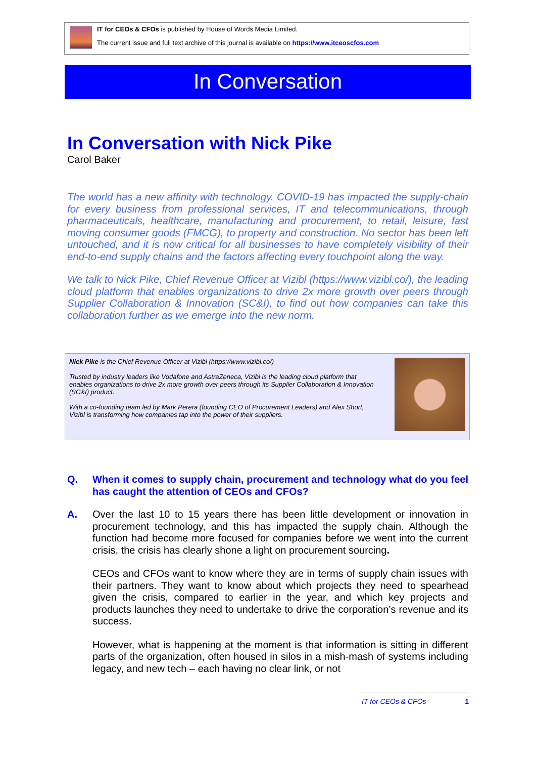IT for CEOs & CFOs is published by House of Words Media Limited.
The current issue and full text archive of this journal is available on https://www.itceoscfos.com
In Conversation
In Conversation with Nick Pike
Carol Baker
The world has a new affinity with technology. COVID-19 has impacted the supply-chain for every business from professional services, IT and telecommunications, through pharmaceuticals, healthcare, manufacturing and procurement, to retail, leisure, fast moving consumer goods (FMCG), to property and construction. No sector has been left untouched, and it is now critical for all businesses to have completely visibility of their end-to-end supply chains and the factors affecting every touchpoint along the way.
We talk to Nick Pike, Chief Revenue Officer at Vizibl (https://www.vizibl.co/), the leading cloud platform that enables organizations to drive 2x more growth over peers through Supplier Collaboration & Innovation (SC&I), to find out how companies can take this collaboration further as we emerge into the new norm.
Nick Pike is the Chief Revenue Officer at Vizibl (https://www.vizibl.co/)
Trusted by industry leaders like Vodafone and AstraZeneca, Vizibl is the leading cloud platform that enables organizations to drive 2x more growth over peers through its Supplier Collaboration & Innovation (SC&I) product.
With a co-founding team led by Mark Perera (founding CEO of Procurement Leaders) and Alex Short, Vizibl is transforming how companies tap into the power of their suppliers.
Q.
When it comes to supply chain, procurement and technology what do you feel has caught the attention of CEOs and CFOs?
A.
Over the last 10 to 15 years there has been little development or innovation in procurement technology, and this has impacted the supply chain. Although the function had become more focused for companies before we went into the current crisis, the crisis has clearly shone a light on procurement sourcing.
CEOs and CFOs want to know where they are in terms of supply chain issues with their partners. They want to know about which projects they need to spearhead given the crisis, compared to earlier in the year, and which key projects and products launches they need to undertake to drive the corporation’s revenue and its success.
However, what is happening at the moment is that information is sitting in different parts of the organization, often housed in silos in a mish-mash of systems including legacy, and new tech – each having no clear link, or not
IT for CEOs & CFOs 1